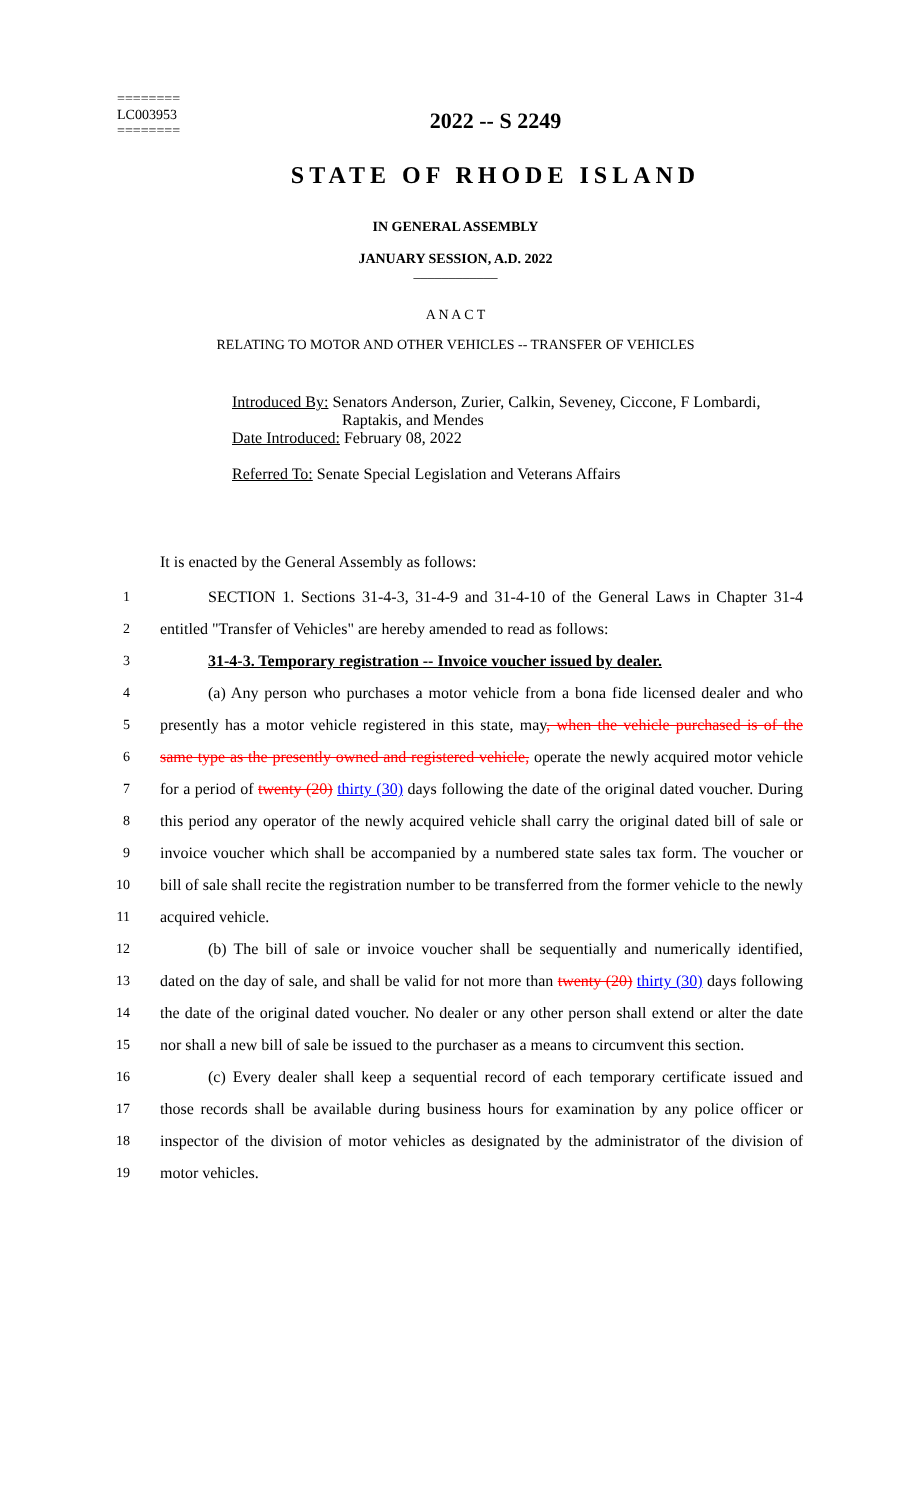========
LC003953
========
2022 -- S 2249
STATE OF RHODE ISLAND
IN GENERAL ASSEMBLY
JANUARY SESSION, A.D. 2022
____________
A N A C T
RELATING TO MOTOR AND OTHER VEHICLES -- TRANSFER OF VEHICLES
Introduced By: Senators Anderson, Zurier, Calkin, Seveney, Ciccone, F Lombardi,
Raptakis, and Mendes
Date Introduced: February 08, 2022
Referred To: Senate Special Legislation and Veterans Affairs
It is enacted by the General Assembly as follows:
1 SECTION 1. Sections 31-4-3, 31-4-9 and 31-4-10 of the General Laws in Chapter 31-4
2 entitled "Transfer of Vehicles" are hereby amended to read as follows:
3 31-4-3. Temporary registration -- Invoice voucher issued by dealer.
4 (a) Any person who purchases a motor vehicle from a bona fide licensed dealer and who
5 presently has a motor vehicle registered in this state, may, when the vehicle purchased is of the
6 same type as the presently owned and registered vehicle, operate the newly acquired motor vehicle
7 for a period of twenty (20) thirty (30) days following the date of the original dated voucher. During
8 this period any operator of the newly acquired vehicle shall carry the original dated bill of sale or
9 invoice voucher which shall be accompanied by a numbered state sales tax form. The voucher or
10 bill of sale shall recite the registration number to be transferred from the former vehicle to the newly
11 acquired vehicle.
12 (b) The bill of sale or invoice voucher shall be sequentially and numerically identified,
13 dated on the day of sale, and shall be valid for not more than twenty (20) thirty (30) days following
14 the date of the original dated voucher. No dealer or any other person shall extend or alter the date
15 nor shall a new bill of sale be issued to the purchaser as a means to circumvent this section.
16 (c) Every dealer shall keep a sequential record of each temporary certificate issued and
17 those records shall be available during business hours for examination by any police officer or
18 inspector of the division of motor vehicles as designated by the administrator of the division of
19 motor vehicles.